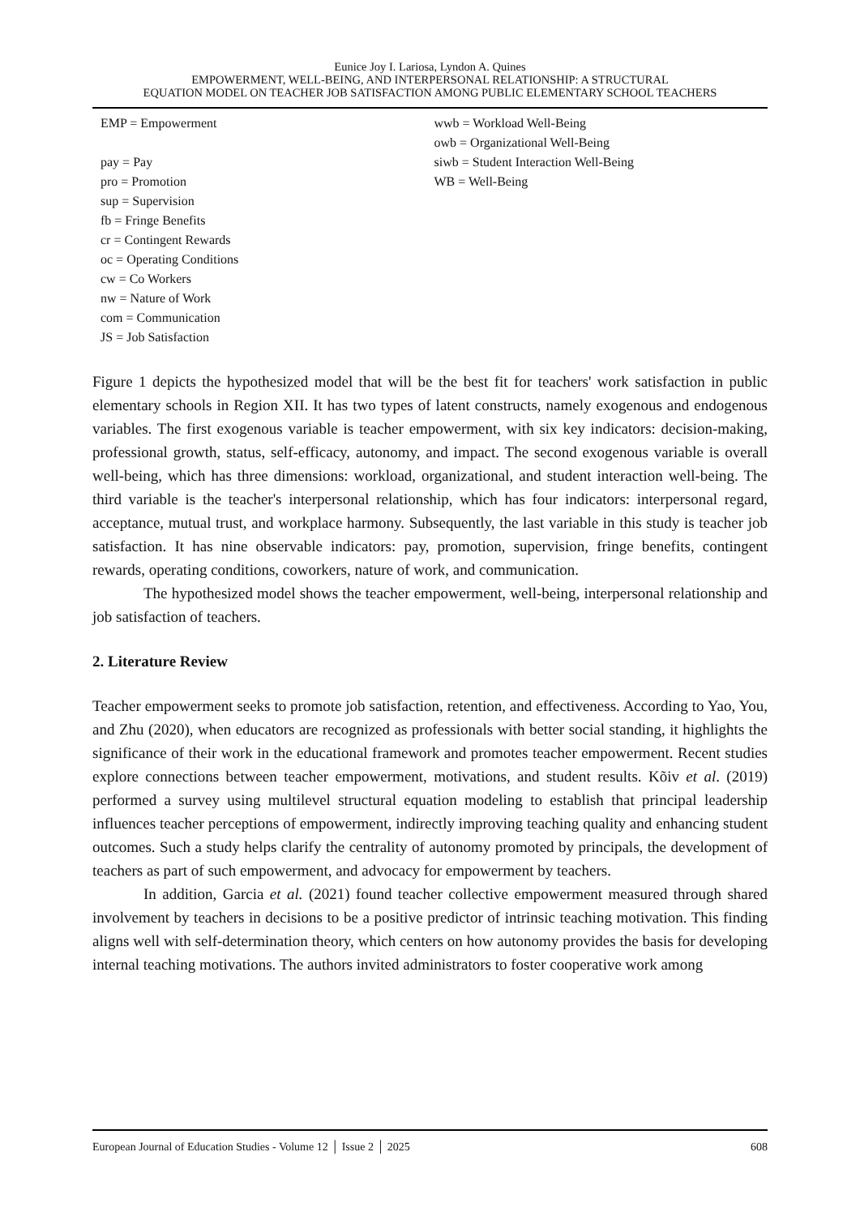Eunice Joy I. Lariosa, Lyndon A. Quines
EMPOWERMENT, WELL-BEING, AND INTERPERSONAL RELATIONSHIP: A STRUCTURAL
EQUATION MODEL ON TEACHER JOB SATISFACTION AMONG PUBLIC ELEMENTARY SCHOOL TEACHERS
EMP = Empowerment
pay = Pay
pro = Promotion
sup = Supervision
fb = Fringe Benefits
cr = Contingent Rewards
oc = Operating Conditions
cw = Co Workers
nw = Nature of Work
com = Communication
JS = Job Satisfaction
wwb = Workload Well-Being
owb = Organizational Well-Being
siwb = Student Interaction Well-Being
WB = Well-Being
Figure 1 depicts the hypothesized model that will be the best fit for teachers' work satisfaction in public elementary schools in Region XII. It has two types of latent constructs, namely exogenous and endogenous variables. The first exogenous variable is teacher empowerment, with six key indicators: decision-making, professional growth, status, self-efficacy, autonomy, and impact. The second exogenous variable is overall well-being, which has three dimensions: workload, organizational, and student interaction well-being. The third variable is the teacher's interpersonal relationship, which has four indicators: interpersonal regard, acceptance, mutual trust, and workplace harmony. Subsequently, the last variable in this study is teacher job satisfaction. It has nine observable indicators: pay, promotion, supervision, fringe benefits, contingent rewards, operating conditions, coworkers, nature of work, and communication.
The hypothesized model shows the teacher empowerment, well-being, interpersonal relationship and job satisfaction of teachers.
2. Literature Review
Teacher empowerment seeks to promote job satisfaction, retention, and effectiveness. According to Yao, You, and Zhu (2020), when educators are recognized as professionals with better social standing, it highlights the significance of their work in the educational framework and promotes teacher empowerment. Recent studies explore connections between teacher empowerment, motivations, and student results. Kõiv et al. (2019) performed a survey using multilevel structural equation modeling to establish that principal leadership influences teacher perceptions of empowerment, indirectly improving teaching quality and enhancing student outcomes. Such a study helps clarify the centrality of autonomy promoted by principals, the development of teachers as part of such empowerment, and advocacy for empowerment by teachers.
In addition, Garcia et al. (2021) found teacher collective empowerment measured through shared involvement by teachers in decisions to be a positive predictor of intrinsic teaching motivation. This finding aligns well with self-determination theory, which centers on how autonomy provides the basis for developing internal teaching motivations. The authors invited administrators to foster cooperative work among
European Journal of Education Studies - Volume 12 │ Issue 2 │ 2025 608